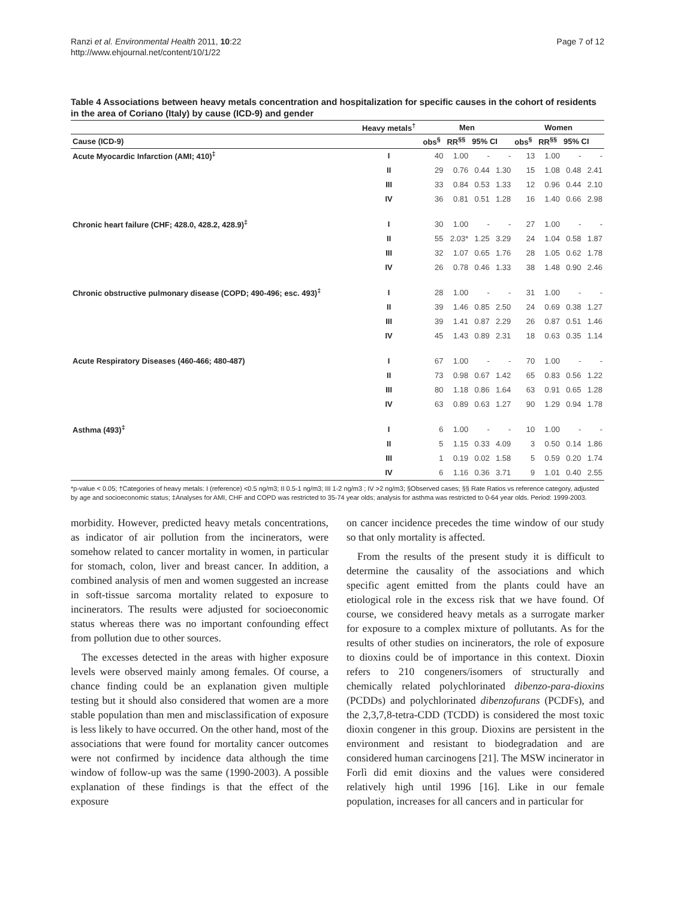Ranzi et al. Environmental Health 2011, 10:22
http://www.ehjournal.net/content/10/1/22
Page 7 of 12
Table 4 Associations between heavy metals concentration and hospitalization for specific causes in the cohort of residents in the area of Coriano (Italy) by cause (ICD-9) and gender
| | Heavy metals<sup>†</sup> | Men | | | | Women | | | |
| --- | --- | --- | --- | --- | --- | --- | --- | --- | --- |
| Cause (ICD-9) | | obs<sup>§</sup> | RR<sup>§§</sup> | 95% CI | | obs<sup>§</sup> | RR<sup>§§</sup> | 95% CI | |
| Acute Myocardic Infarction (AMI; 410)<sup>‡</sup> | I | 40 | 1.00 | - | - | 13 | 1.00 | - | - |
| | II | 29 | 0.76 | 0.44 | 1.30 | 15 | 1.08 | 0.48 | 2.41 |
| | III | 33 | 0.84 | 0.53 | 1.33 | 12 | 0.96 | 0.44 | 2.10 |
| | IV | 36 | 0.81 | 0.51 | 1.28 | 16 | 1.40 | 0.66 | 2.98 |
| Chronic heart failure (CHF; 428.0, 428.2, 428.9)<sup>‡</sup> | I | 30 | 1.00 | - | - | 27 | 1.00 | - | - |
| | II | 55 | 2.03* | 1.25 | 3.29 | 24 | 1.04 | 0.58 | 1.87 |
| | III | 32 | 1.07 | 0.65 | 1.76 | 28 | 1.05 | 0.62 | 1.78 |
| | IV | 26 | 0.78 | 0.46 | 1.33 | 38 | 1.48 | 0.90 | 2.46 |
| Chronic obstructive pulmonary disease (COPD; 490-496; esc. 493)<sup>‡</sup> | I | 28 | 1.00 | - | - | 31 | 1.00 | - | - |
| | II | 39 | 1.46 | 0.85 | 2.50 | 24 | 0.69 | 0.38 | 1.27 |
| | III | 39 | 1.41 | 0.87 | 2.29 | 26 | 0.87 | 0.51 | 1.46 |
| | IV | 45 | 1.43 | 0.89 | 2.31 | 18 | 0.63 | 0.35 | 1.14 |
| Acute Respiratory Diseases (460-466; 480-487) | I | 67 | 1.00 | - | - | 70 | 1.00 | - | - |
| | II | 73 | 0.98 | 0.67 | 1.42 | 65 | 0.83 | 0.56 | 1.22 |
| | III | 80 | 1.18 | 0.86 | 1.64 | 63 | 0.91 | 0.65 | 1.28 |
| | IV | 63 | 0.89 | 0.63 | 1.27 | 90 | 1.29 | 0.94 | 1.78 |
| Asthma (493)<sup>‡</sup> | I | 6 | 1.00 | - | - | 10 | 1.00 | - | - |
| | II | 5 | 1.15 | 0.33 | 4.09 | 3 | 0.50 | 0.14 | 1.86 |
| | III | 1 | 0.19 | 0.02 | 1.58 | 5 | 0.59 | 0.20 | 1.74 |
| | IV | 6 | 1.16 | 0.36 | 3.71 | 9 | 1.01 | 0.40 | 2.55 |
*p-value < 0.05; †Categories of heavy metals: I (reference) <0.5 ng/m3; II 0.5-1 ng/m3; III 1-2 ng/m3 ; IV >2 ng/m3; §Observed cases; §§ Rate Ratios vs reference category, adjusted by age and socioeconomic status; ‡Analyses for AMI, CHF and COPD was restricted to 35-74 year olds; analysis for asthma was restricted to 0-64 year olds. Period: 1999-2003.
morbidity. However, predicted heavy metals concentrations, as indicator of air pollution from the incinerators, were somehow related to cancer mortality in women, in particular for stomach, colon, liver and breast cancer. In addition, a combined analysis of men and women suggested an increase in soft-tissue sarcoma mortality related to exposure to incinerators. The results were adjusted for socioeconomic status whereas there was no important confounding effect from pollution due to other sources.
The excesses detected in the areas with higher exposure levels were observed mainly among females. Of course, a chance finding could be an explanation given multiple testing but it should also considered that women are a more stable population than men and misclassification of exposure is less likely to have occurred. On the other hand, most of the associations that were found for mortality cancer outcomes were not confirmed by incidence data although the time window of follow-up was the same (1990-2003). A possible explanation of these findings is that the effect of the exposure
on cancer incidence precedes the time window of our study so that only mortality is affected.
From the results of the present study it is difficult to determine the causality of the associations and which specific agent emitted from the plants could have an etiological role in the excess risk that we have found. Of course, we considered heavy metals as a surrogate marker for exposure to a complex mixture of pollutants. As for the results of other studies on incinerators, the role of exposure to dioxins could be of importance in this context. Dioxin refers to 210 congeners/isomers of structurally and chemically related polychlorinated dibenzo-para-dioxins (PCDDs) and polychlorinated dibenzofurans (PCDFs), and the 2,3,7,8-tetra-CDD (TCDD) is considered the most toxic dioxin congener in this group. Dioxins are persistent in the environment and resistant to biodegradation and are considered human carcinogens [21]. The MSW incinerator in Forlì did emit dioxins and the values were considered relatively high until 1996 [16]. Like in our female population, increases for all cancers and in particular for